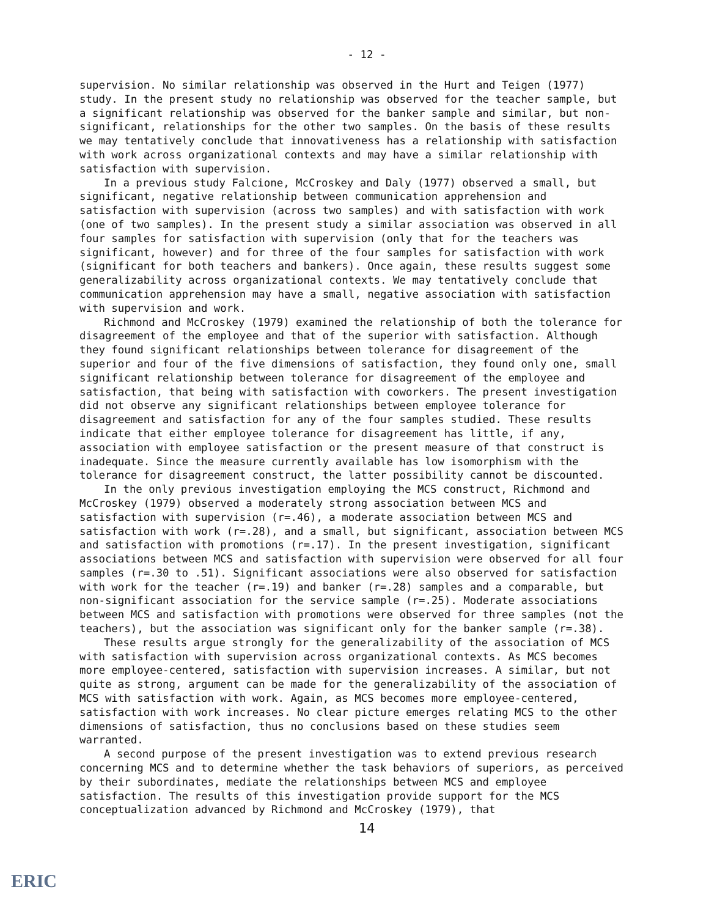- 12 -
supervision. No similar relationship was observed in the Hurt and Teigen (1977) study. In the present study no relationship was observed for the teacher sample, but a significant relationship was observed for the banker sample and similar, but non-significant, relationships for the other two samples. On the basis of these results we may tentatively conclude that innovativeness has a relationship with satisfaction with work across organizational contexts and may have a similar relationship with satisfaction with supervision.
In a previous study Falcione, McCroskey and Daly (1977) observed a small, but significant, negative relationship between communication apprehension and satisfaction with supervision (across two samples) and with satisfaction with work (one of two samples). In the present study a similar association was observed in all four samples for satisfaction with supervision (only that for the teachers was significant, however) and for three of the four samples for satisfaction with work (significant for both teachers and bankers). Once again, these results suggest some generalizability across organizational contexts. We may tentatively conclude that communication apprehension may have a small, negative association with satisfaction with supervision and work.
Richmond and McCroskey (1979) examined the relationship of both the tolerance for disagreement of the employee and that of the superior with satisfaction. Although they found significant relationships between tolerance for disagreement of the superior and four of the five dimensions of satisfaction, they found only one, small significant relationship between tolerance for disagreement of the employee and satisfaction, that being with satisfaction with coworkers. The present investigation did not observe any significant relationships between employee tolerance for disagreement and satisfaction for any of the four samples studied. These results indicate that either employee tolerance for disagreement has little, if any, association with employee satisfaction or the present measure of that construct is inadequate. Since the measure currently available has low isomorphism with the tolerance for disagreement construct, the latter possibility cannot be discounted.
In the only previous investigation employing the MCS construct, Richmond and McCroskey (1979) observed a moderately strong association between MCS and satisfaction with supervision (r=.46), a moderate association between MCS and satisfaction with work (r=.28), and a small, but significant, association between MCS and satisfaction with promotions (r=.17). In the present investigation, significant associations between MCS and satisfaction with supervision were observed for all four samples (r=.30 to .51). Significant associations were also observed for satisfaction with work for the teacher (r=.19) and banker (r=.28) samples and a comparable, but non-significant association for the service sample (r=.25). Moderate associations between MCS and satisfaction with promotions were observed for three samples (not the teachers), but the association was significant only for the banker sample (r=.38).
These results argue strongly for the generalizability of the association of MCS with satisfaction with supervision across organizational contexts. As MCS becomes more employee-centered, satisfaction with supervision increases. A similar, but not quite as strong, argument can be made for the generalizability of the association of MCS with satisfaction with work. Again, as MCS becomes more employee-centered, satisfaction with work increases. No clear picture emerges relating MCS to the other dimensions of satisfaction, thus no conclusions based on these studies seem warranted.
A second purpose of the present investigation was to extend previous research concerning MCS and to determine whether the task behaviors of superiors, as perceived by their subordinates, mediate the relationships between MCS and employee satisfaction. The results of this investigation provide support for the MCS conceptualization advanced by Richmond and McCroskey (1979), that
14
ERIC